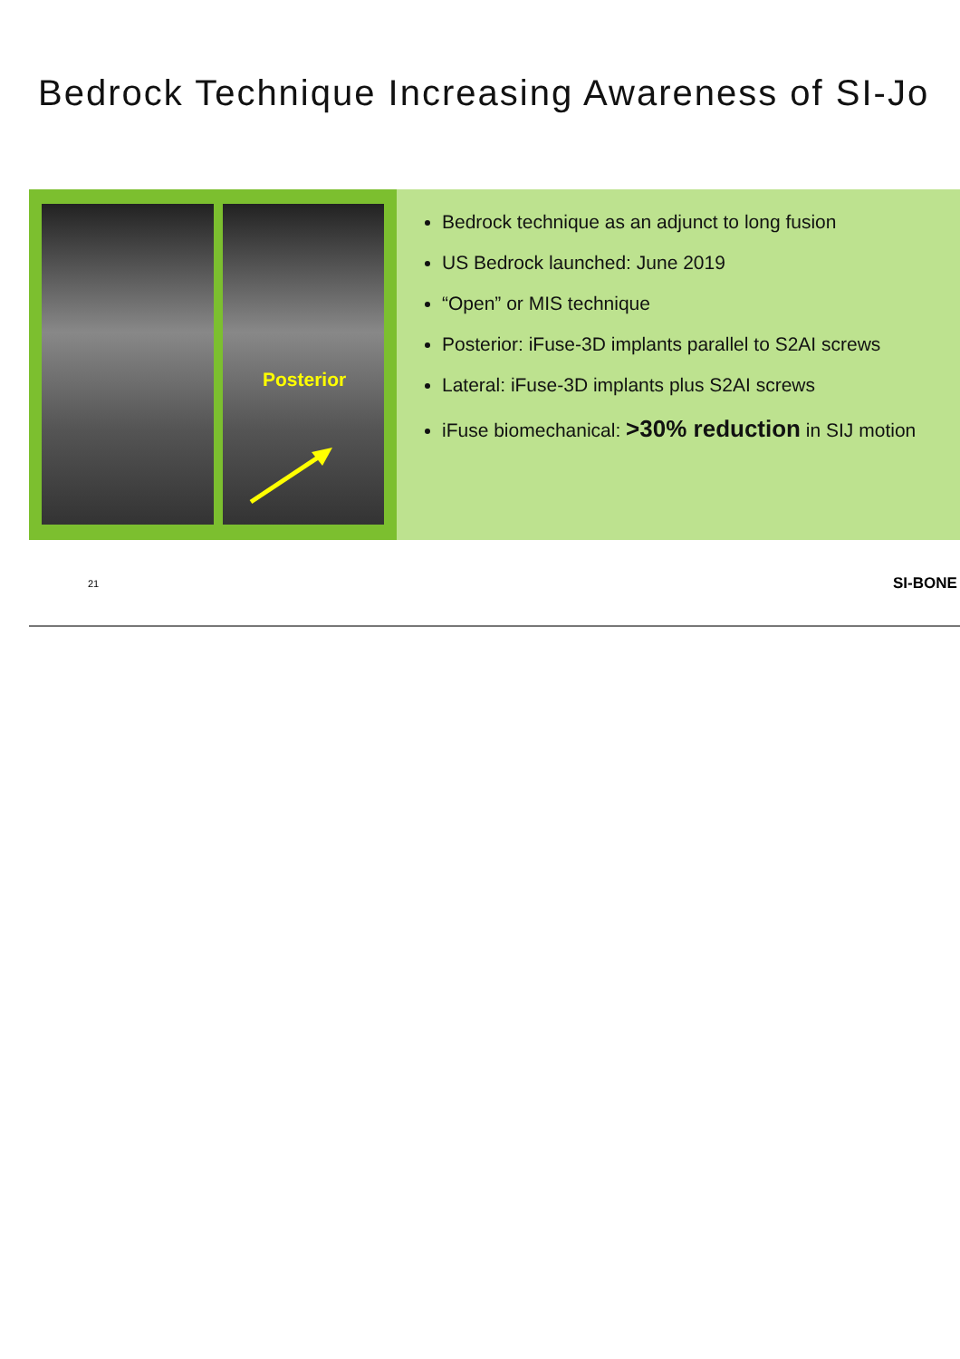Bedrock Technique Increasing Awareness of SI-Jo
Posterior
Bedrock technique as an adjunct to long fusion
US Bedrock launched: June 2019
“Open” or MIS technique
Posterior: iFuse-3D implants parallel to S2AI screws
Lateral: iFuse-3D implants plus S2AI screws
iFuse biomechanical: >30% reduction in SIJ motion
21 SI-BONE